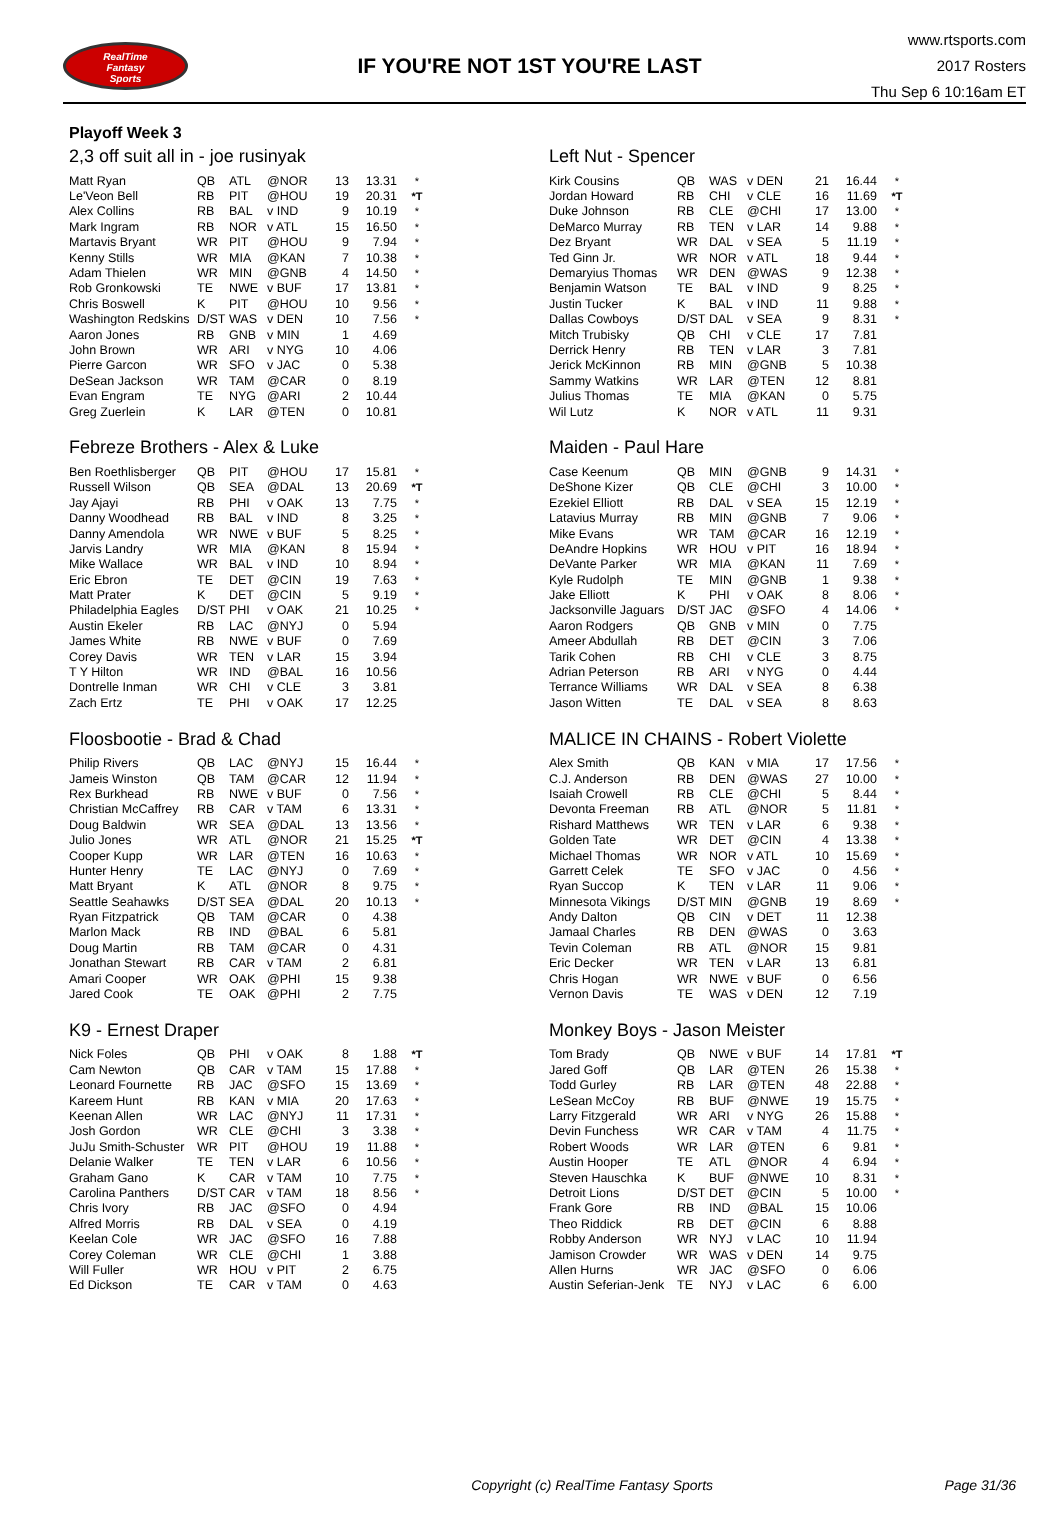RealTime
Fantasy
Sports
IF YOU'RE NOT 1ST YOU'RE LAST
www.rtsports.com
2017 Rosters
Thu Sep 6 10:16am ET
Playoff Week 3
2,3 off suit all in - joe rusinyak
| Matt Ryan | QB | ATL | @NOR | 13 | 13.31 | * |
| Le'Veon Bell | RB | PIT | @HOU | 19 | 20.31 | *T |
| Alex Collins | RB | BAL | v IND | 9 | 10.19 | * |
| Mark Ingram | RB | NOR | v ATL | 15 | 16.50 | * |
| Martavis Bryant | WR | PIT | @HOU | 9 | 7.94 | * |
| Kenny Stills | WR | MIA | @KAN | 7 | 10.38 | * |
| Adam Thielen | WR | MIN | @GNB | 4 | 14.50 | * |
| Rob Gronkowski | TE | NWE | v BUF | 17 | 13.81 | * |
| Chris Boswell | K | PIT | @HOU | 10 | 9.56 | * |
| Washington Redskins | D/ST | WAS | v DEN | 10 | 7.56 | * |
| Aaron Jones | RB | GNB | v MIN | 1 | 4.69 | |
| John Brown | WR | ARI | v NYG | 10 | 4.06 | |
| Pierre Garcon | WR | SFO | v JAC | 0 | 5.38 | |
| DeSean Jackson | WR | TAM | @CAR | 0 | 8.19 | |
| Evan Engram | TE | NYG | @ARI | 2 | 10.44 | |
| Greg Zuerlein | K | LAR | @TEN | 0 | 10.81 | |
Left Nut - Spencer
| Kirk Cousins | QB | WAS | v DEN | 21 | 16.44 | * |
| Jordan Howard | RB | CHI | v CLE | 16 | 11.69 | *T |
| Duke Johnson | RB | CLE | @CHI | 17 | 13.00 | * |
| DeMarco Murray | RB | TEN | v LAR | 14 | 9.88 | * |
| Dez Bryant | WR | DAL | v SEA | 5 | 11.19 | * |
| Ted Ginn Jr. | WR | NOR | v ATL | 18 | 9.44 | * |
| Demaryius Thomas | WR | DEN | @WAS | 9 | 12.38 | * |
| Benjamin Watson | TE | BAL | v IND | 9 | 8.25 | * |
| Justin Tucker | K | BAL | v IND | 11 | 9.88 | * |
| Dallas Cowboys | D/ST | DAL | v SEA | 9 | 8.31 | * |
| Mitch Trubisky | QB | CHI | v CLE | 17 | 7.81 | |
| Derrick Henry | RB | TEN | v LAR | 3 | 7.81 | |
| Jerick McKinnon | RB | MIN | @GNB | 5 | 10.38 | |
| Sammy Watkins | WR | LAR | @TEN | 12 | 8.81 | |
| Julius Thomas | TE | MIA | @KAN | 0 | 5.75 | |
| Wil Lutz | K | NOR | v ATL | 11 | 9.31 | |
Febreze Brothers - Alex & Luke
| Ben Roethlisberger | QB | PIT | @HOU | 17 | 15.81 | * |
| Russell Wilson | QB | SEA | @DAL | 13 | 20.69 | *T |
| Jay Ajayi | RB | PHI | v OAK | 13 | 7.75 | * |
| Danny Woodhead | RB | BAL | v IND | 8 | 3.25 | * |
| Danny Amendola | WR | NWE | v BUF | 5 | 8.25 | * |
| Jarvis Landry | WR | MIA | @KAN | 8 | 15.94 | * |
| Mike Wallace | WR | BAL | v IND | 10 | 8.94 | * |
| Eric Ebron | TE | DET | @CIN | 19 | 7.63 | * |
| Matt Prater | K | DET | @CIN | 5 | 9.19 | * |
| Philadelphia Eagles | D/ST | PHI | v OAK | 21 | 10.25 | * |
| Austin Ekeler | RB | LAC | @NYJ | 0 | 5.94 | |
| James White | RB | NWE | v BUF | 0 | 7.69 | |
| Corey Davis | WR | TEN | v LAR | 15 | 3.94 | |
| T Y Hilton | WR | IND | @BAL | 16 | 10.56 | |
| Dontrelle Inman | WR | CHI | v CLE | 3 | 3.81 | |
| Zach Ertz | TE | PHI | v OAK | 17 | 12.25 | |
Maiden - Paul Hare
| Case Keenum | QB | MIN | @GNB | 9 | 14.31 | * |
| DeShone Kizer | QB | CLE | @CHI | 3 | 10.00 | * |
| Ezekiel Elliott | RB | DAL | v SEA | 15 | 12.19 | * |
| Latavius Murray | RB | MIN | @GNB | 7 | 9.06 | * |
| Mike Evans | WR | TAM | @CAR | 16 | 12.19 | * |
| DeAndre Hopkins | WR | HOU | v PIT | 16 | 18.94 | * |
| DeVante Parker | WR | MIA | @KAN | 11 | 7.69 | * |
| Kyle Rudolph | TE | MIN | @GNB | 1 | 9.38 | * |
| Jake Elliott | K | PHI | v OAK | 8 | 8.06 | * |
| Jacksonville Jaguars | D/ST | JAC | @SFO | 4 | 14.06 | * |
| Aaron Rodgers | QB | GNB | v MIN | 0 | 7.75 | |
| Ameer Abdullah | RB | DET | @CIN | 3 | 7.06 | |
| Tarik Cohen | RB | CHI | v CLE | 3 | 8.75 | |
| Adrian Peterson | RB | ARI | v NYG | 0 | 4.44 | |
| Terrance Williams | WR | DAL | v SEA | 8 | 6.38 | |
| Jason Witten | TE | DAL | v SEA | 8 | 8.63 | |
Floosbootie - Brad & Chad
| Philip Rivers | QB | LAC | @NYJ | 15 | 16.44 | * |
| Jameis Winston | QB | TAM | @CAR | 12 | 11.94 | * |
| Rex Burkhead | RB | NWE | v BUF | 0 | 7.56 | * |
| Christian McCaffrey | RB | CAR | v TAM | 6 | 13.31 | * |
| Doug Baldwin | WR | SEA | @DAL | 13 | 13.56 | * |
| Julio Jones | WR | ATL | @NOR | 21 | 15.25 | *T |
| Cooper Kupp | WR | LAR | @TEN | 16 | 10.63 | * |
| Hunter Henry | TE | LAC | @NYJ | 0 | 7.69 | * |
| Matt Bryant | K | ATL | @NOR | 8 | 9.75 | * |
| Seattle Seahawks | D/ST | SEA | @DAL | 20 | 10.13 | * |
| Ryan Fitzpatrick | QB | TAM | @CAR | 0 | 4.38 | |
| Marlon Mack | RB | IND | @BAL | 6 | 5.81 | |
| Doug Martin | RB | TAM | @CAR | 0 | 4.31 | |
| Jonathan Stewart | RB | CAR | v TAM | 2 | 6.81 | |
| Amari Cooper | WR | OAK | @PHI | 15 | 9.38 | |
| Jared Cook | TE | OAK | @PHI | 2 | 7.75 | |
MALICE IN CHAINS - Robert Violette
| Alex Smith | QB | KAN | v MIA | 17 | 17.56 | * |
| C.J. Anderson | RB | DEN | @WAS | 27 | 10.00 | * |
| Isaiah Crowell | RB | CLE | @CHI | 5 | 8.44 | * |
| Devonta Freeman | RB | ATL | @NOR | 5 | 11.81 | * |
| Rishard Matthews | WR | TEN | v LAR | 6 | 9.38 | * |
| Golden Tate | WR | DET | @CIN | 4 | 13.38 | * |
| Michael Thomas | WR | NOR | v ATL | 10 | 15.69 | * |
| Garrett Celek | TE | SFO | v JAC | 0 | 4.56 | * |
| Ryan Succop | K | TEN | v LAR | 11 | 9.06 | * |
| Minnesota Vikings | D/ST | MIN | @GNB | 19 | 8.69 | * |
| Andy Dalton | QB | CIN | v DET | 11 | 12.38 | |
| Jamaal Charles | RB | DEN | @WAS | 0 | 3.63 | |
| Tevin Coleman | RB | ATL | @NOR | 15 | 9.81 | |
| Eric Decker | WR | TEN | v LAR | 13 | 6.81 | |
| Chris Hogan | WR | NWE | v BUF | 0 | 6.56 | |
| Vernon Davis | TE | WAS | v DEN | 12 | 7.19 | |
K9 - Ernest Draper
| Nick Foles | QB | PHI | v OAK | 8 | 1.88 | *T |
| Cam Newton | QB | CAR | v TAM | 15 | 17.88 | * |
| Leonard Fournette | RB | JAC | @SFO | 15 | 13.69 | * |
| Kareem Hunt | RB | KAN | v MIA | 20 | 17.63 | * |
| Keenan Allen | WR | LAC | @NYJ | 11 | 17.31 | * |
| Josh Gordon | WR | CLE | @CHI | 3 | 3.38 | * |
| JuJu Smith-Schuster | WR | PIT | @HOU | 19 | 11.88 | * |
| Delanie Walker | TE | TEN | v LAR | 6 | 10.56 | * |
| Graham Gano | K | CAR | v TAM | 10 | 7.75 | * |
| Carolina Panthers | D/ST | CAR | v TAM | 18 | 8.56 | * |
| Chris Ivory | RB | JAC | @SFO | 0 | 4.94 | |
| Alfred Morris | RB | DAL | v SEA | 0 | 4.19 | |
| Keelan Cole | WR | JAC | @SFO | 16 | 7.88 | |
| Corey Coleman | WR | CLE | @CHI | 1 | 3.88 | |
| Will Fuller | WR | HOU | v PIT | 2 | 6.75 | |
| Ed Dickson | TE | CAR | v TAM | 0 | 4.63 | |
Monkey Boys - Jason Meister
| Tom Brady | QB | NWE | v BUF | 14 | 17.81 | *T |
| Jared Goff | QB | LAR | @TEN | 26 | 15.38 | * |
| Todd Gurley | RB | LAR | @TEN | 48 | 22.88 | * |
| LeSean McCoy | RB | BUF | @NWE | 19 | 15.75 | * |
| Larry Fitzgerald | WR | ARI | v NYG | 26 | 15.88 | * |
| Devin Funchess | WR | CAR | v TAM | 4 | 11.75 | * |
| Robert Woods | WR | LAR | @TEN | 6 | 9.81 | * |
| Austin Hooper | TE | ATL | @NOR | 4 | 6.94 | * |
| Steven Hauschka | K | BUF | @NWE | 10 | 8.31 | * |
| Detroit Lions | D/ST | DET | @CIN | 5 | 10.00 | * |
| Frank Gore | RB | IND | @BAL | 15 | 10.06 | |
| Theo Riddick | RB | DET | @CIN | 6 | 8.88 | |
| Robby Anderson | WR | NYJ | v LAC | 10 | 11.94 | |
| Jamison Crowder | WR | WAS | v DEN | 14 | 9.75 | |
| Allen Hurns | WR | JAC | @SFO | 0 | 6.06 | |
| Austin Seferian-Jenk | TE | NYJ | v LAC | 6 | 6.00 | |
Copyright (c) RealTime Fantasy Sports
Page 31/36